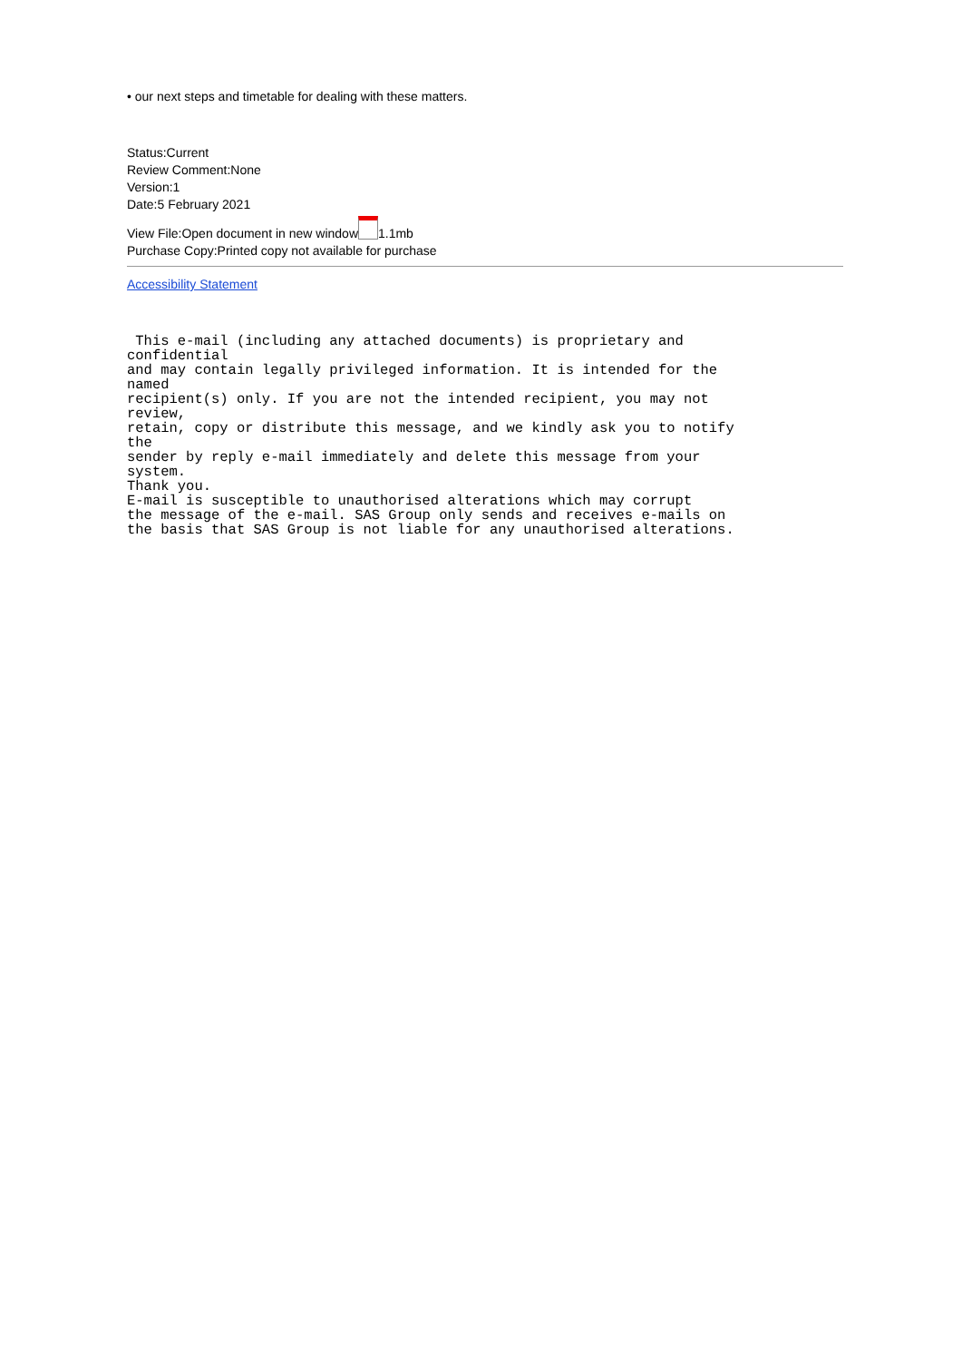• our next steps and timetable for dealing with these matters.
Status:Current
Review Comment:None
Version:1
Date:5 February 2021
View File:Open document in new window 1.1mb
Purchase Copy:Printed copy not available for purchase
Accessibility Statement
 This e-mail (including any attached documents) is proprietary and
confidential
and may contain legally privileged information. It is intended for the
named
recipient(s) only. If you are not the intended recipient, you may not
review,
retain, copy or distribute this message, and we kindly ask you to notify
the
sender by reply e-mail immediately and delete this message from your
system.
Thank you.
E-mail is susceptible to unauthorised alterations which may corrupt
the message of the e-mail. SAS Group only sends and receives e-mails on
the basis that SAS Group is not liable for any unauthorised alterations.